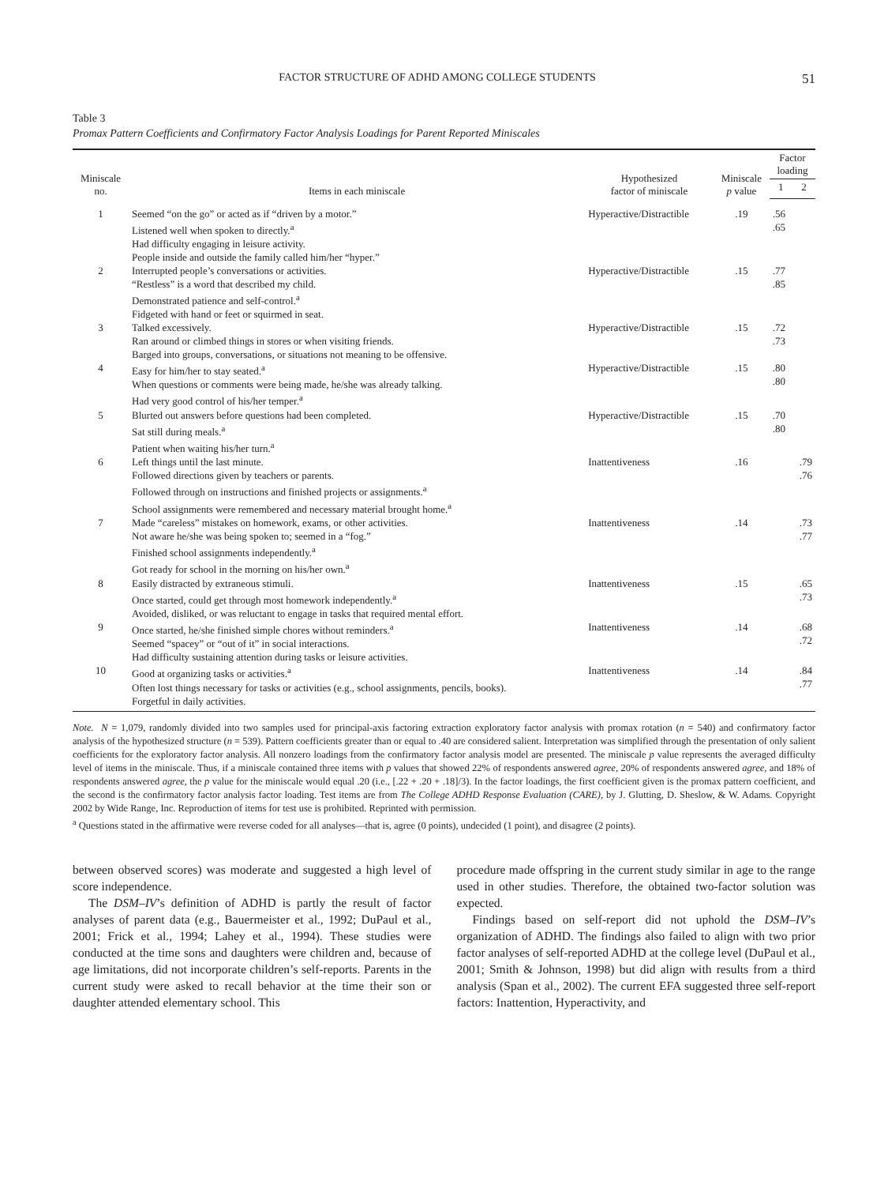FACTOR STRUCTURE OF ADHD AMONG COLLEGE STUDENTS 51
Table 3
Promax Pattern Coefficients and Confirmatory Factor Analysis Loadings for Parent Reported Miniscales
| Miniscale no. | Items in each miniscale | Hypothesized factor of miniscale | Miniscale p value | Factor loading | |
| --- | --- | --- | --- | --- | --- |
| | | | | 1 | 2 |
| 1 | Seemed “on the go” or acted as if “driven by a motor.” Listened well when spoken to directly.<sup>a</sup> Had difficulty engaging in leisure activity. People inside and outside the family called him/her “hyper.” | Hyperactive/Distractible | .19 | .56 .65 | |
| 2 | Interrupted people’s conversations or activities. “Restless” is a word that described my child. Demonstrated patience and self-control.<sup>a</sup> Fidgeted with hand or feet or squirmed in seat. | Hyperactive/Distractible | .15 | .77 .85 | |
| 3 | Talked excessively. Ran around or climbed things in stores or when visiting friends. Barged into groups, conversations, or situations not meaning to be offensive. | Hyperactive/Distractible | .15 | .72 .73 | |
| 4 | Easy for him/her to stay seated.<sup>a</sup> When questions or comments were being made, he/she was already talking. Had very good control of his/her temper.<sup>a</sup> | Hyperactive/Distractible | .15 | .80 .80 | |
| 5 | Blurted out answers before questions had been completed. Sat still during meals.<sup>a</sup> Patient when waiting his/her turn.<sup>a</sup> | Hyperactive/Distractible | .15 | .70 .80 | |
| 6 | Left things until the last minute. Followed directions given by teachers or parents. Followed through on instructions and finished projects or assignments.<sup>a</sup> School assignments were remembered and necessary material brought home.<sup>a</sup> | Inattentiveness | .16 | | .79 .76 |
| 7 | Made “careless” mistakes on homework, exams, or other activities. Not aware he/she was being spoken to; seemed in a “fog.” Finished school assignments independently.<sup>a</sup> Got ready for school in the morning on his/her own.<sup>a</sup> | Inattentiveness | .14 | | .73 .77 |
| 8 | Easily distracted by extraneous stimuli. Once started, could get through most homework independently.<sup>a</sup> Avoided, disliked, or was reluctant to engage in tasks that required mental effort. | Inattentiveness | .15 | | .65 .73 |
| 9 | Once started, he/she finished simple chores without reminders.<sup>a</sup> Seemed “spacey” or “out of it” in social interactions. Had difficulty sustaining attention during tasks or leisure activities. | Inattentiveness | .14 | | .68 .72 |
| 10 | Good at organizing tasks or activities.<sup>a</sup> Often lost things necessary for tasks or activities (e.g., school assignments, pencils, books). Forgetful in daily activities. | Inattentiveness | .14 | | .84 .77 |
Note. N = 1,079, randomly divided into two samples used for principal-axis factoring extraction exploratory factor analysis with promax rotation (n = 540) and confirmatory factor analysis of the hypothesized structure (n = 539). Pattern coefficients greater than or equal to .40 are considered salient. Interpretation was simplified through the presentation of only salient coefficients for the exploratory factor analysis. All nonzero loadings from the confirmatory factor analysis model are presented. The miniscale p value represents the averaged difficulty level of items in the miniscale. Thus, if a miniscale contained three items with p values that showed 22% of respondents answered agree, 20% of respondents answered agree, and 18% of respondents answered agree, the p value for the miniscale would equal .20 (i.e., [.22 + .20 + .18]/3). In the factor loadings, the first coefficient given is the promax pattern coefficient, and the second is the confirmatory factor analysis factor loading. Test items are from The College ADHD Response Evaluation (CARE), by J. Glutting, D. Sheslow, & W. Adams. Copyright 2002 by Wide Range, Inc. Reproduction of items for test use is prohibited. Reprinted with permission.
<sup>a</sup> Questions stated in the affirmative were reverse coded for all analyses—that is, agree (0 points), undecided (1 point), and disagree (2 points).
between observed scores) was moderate and suggested a high level of score independence.
The DSM–IV’s definition of ADHD is partly the result of factor analyses of parent data (e.g., Bauermeister et al., 1992; DuPaul et al., 2001; Frick et al., 1994; Lahey et al., 1994). These studies were conducted at the time sons and daughters were children and, because of age limitations, did not incorporate children’s self-reports. Parents in the current study were asked to recall behavior at the time their son or daughter attended elementary school. This
procedure made offspring in the current study similar in age to the range used in other studies. Therefore, the obtained two-factor solution was expected.
Findings based on self-report did not uphold the DSM–IV’s organization of ADHD. The findings also failed to align with two prior factor analyses of self-reported ADHD at the college level (DuPaul et al., 2001; Smith & Johnson, 1998) but did align with results from a third analysis (Span et al., 2002). The current EFA suggested three self-report factors: Inattention, Hyperactivity, and